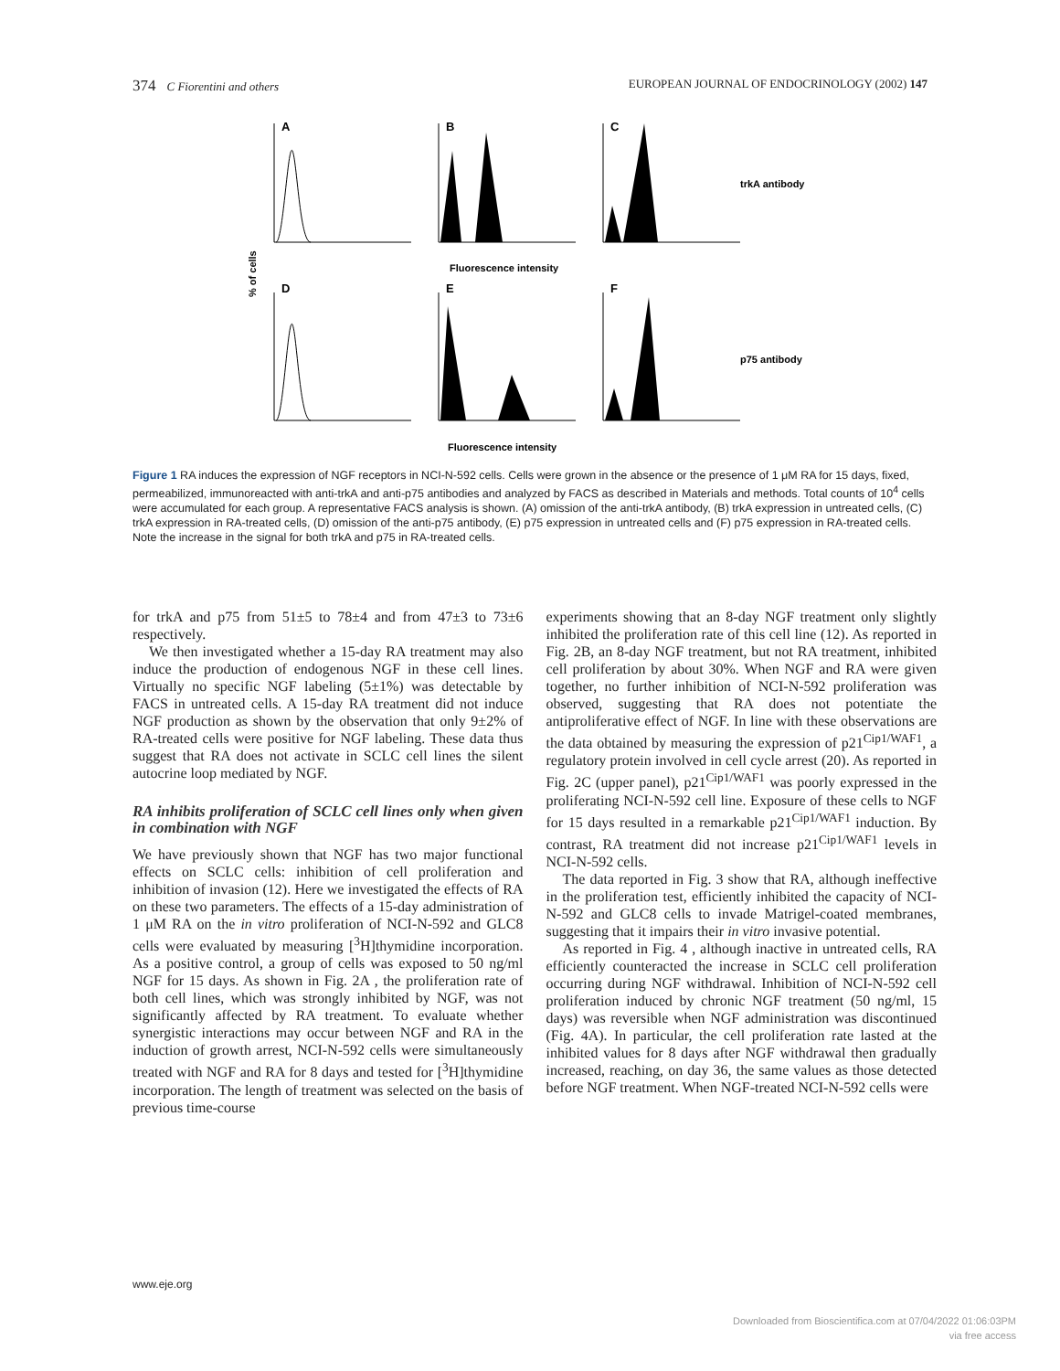374 C Fiorentini and others EUROPEAN JOURNAL OF ENDOCRINOLOGY (2002) 147
A
B
C
D
E
F
trkA antibody
p75 antibody
Fluorescence intensity
Fluorescence intensity
% of cells
Figure 1 RA induces the expression of NGF receptors in NCI-N-592 cells. Cells were grown in the absence or the presence of 1 μM RA for 15 days, fixed, permeabilized, immunoreacted with anti-trkA and anti-p75 antibodies and analyzed by FACS as described in Materials and methods. Total counts of 10<sup>4</sup> cells were accumulated for each group. A representative FACS analysis is shown. (A) omission of the anti-trkA antibody, (B) trkA expression in untreated cells, (C) trkA expression in RA-treated cells, (D) omission of the anti-p75 antibody, (E) p75 expression in untreated cells and (F) p75 expression in RA-treated cells. Note the increase in the signal for both trkA and p75 in RA-treated cells.
for trkA and p75 from 51±5 to 78±4 and from 47±3 to 73±6 respectively.
We then investigated whether a 15-day RA treatment may also induce the production of endogenous NGF in these cell lines. Virtually no specific NGF labeling (5±1%) was detectable by FACS in untreated cells. A 15-day RA treatment did not induce NGF production as shown by the observation that only 9±2% of RA-treated cells were positive for NGF labeling. These data thus suggest that RA does not activate in SCLC cell lines the silent autocrine loop mediated by NGF.
RA inhibits proliferation of SCLC cell lines only when given in combination with NGF
We have previously shown that NGF has two major functional effects on SCLC cells: inhibition of cell proliferation and inhibition of invasion (12). Here we investigated the effects of RA on these two parameters. The effects of a 15-day administration of 1 μM RA on the in vitro proliferation of NCI-N-592 and GLC8 cells were evaluated by measuring [<sup>3</sup>H]thymidine incorporation. As a positive control, a group of cells was exposed to 50 ng/ml NGF for 15 days. As shown in Fig. 2A , the proliferation rate of both cell lines, which was strongly inhibited by NGF, was not significantly affected by RA treatment. To evaluate whether synergistic interactions may occur between NGF and RA in the induction of growth arrest, NCI-N-592 cells were simultaneously treated with NGF and RA for 8 days and tested for [<sup>3</sup>H]thymidine incorporation. The length of treatment was selected on the basis of previous time-course
experiments showing that an 8-day NGF treatment only slightly inhibited the proliferation rate of this cell line (12). As reported in Fig. 2B, an 8-day NGF treatment, but not RA treatment, inhibited cell proliferation by about 30%. When NGF and RA were given together, no further inhibition of NCI-N-592 proliferation was observed, suggesting that RA does not potentiate the antiproliferative effect of NGF. In line with these observations are the data obtained by measuring the expression of p21<sup>Cip1/WAF1</sup>, a regulatory protein involved in cell cycle arrest (20). As reported in Fig. 2C (upper panel), p21<sup>Cip1/WAF1</sup> was poorly expressed in the proliferating NCI-N-592 cell line. Exposure of these cells to NGF for 15 days resulted in a remarkable p21<sup>Cip1/WAF1</sup> induction. By contrast, RA treatment did not increase p21<sup>Cip1/WAF1</sup> levels in NCI-N-592 cells.
The data reported in Fig. 3 show that RA, although ineffective in the proliferation test, efficiently inhibited the capacity of NCI-N-592 and GLC8 cells to invade Matrigel-coated membranes, suggesting that it impairs their in vitro invasive potential.
As reported in Fig. 4 , although inactive in untreated cells, RA efficiently counteracted the increase in SCLC cell proliferation occurring during NGF withdrawal. Inhibition of NCI-N-592 cell proliferation induced by chronic NGF treatment (50 ng/ml, 15 days) was reversible when NGF administration was discontinued (Fig. 4A). In particular, the cell proliferation rate lasted at the inhibited values for 8 days after NGF withdrawal then gradually increased, reaching, on day 36, the same values as those detected before NGF treatment. When NGF-treated NCI-N-592 cells were
www.eje.org
Downloaded from Bioscientifica.com at 07/04/2022 01:06:03PM
via free access